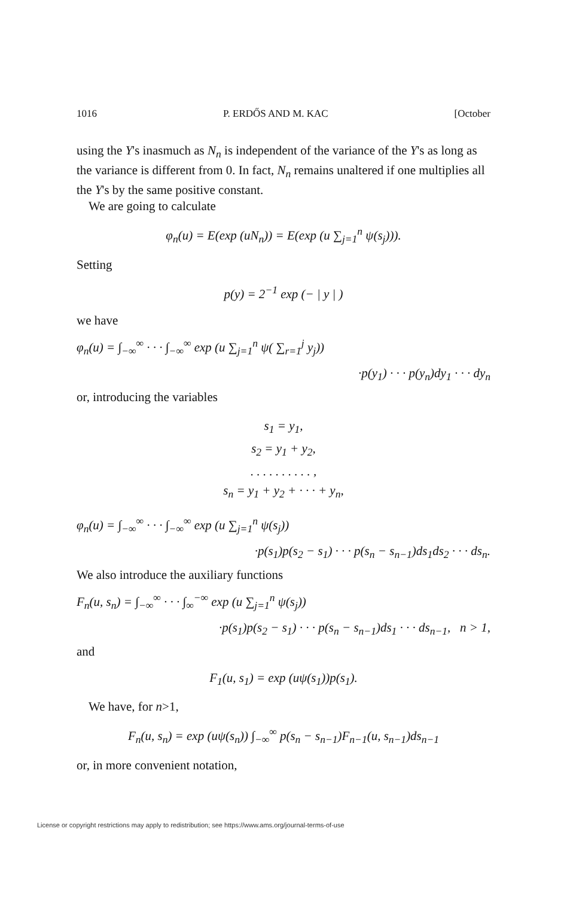1016 P. ERDŐS AND M. KAC [October
using the Y's inasmuch as N<sub>n</sub> is independent of the variance of the Y's as long as the variance is different from 0. In fact, N<sub>n</sub> remains unaltered if one multiplies all the Y's by the same positive constant.
We are going to calculate
φ<sub>n</sub>(u) = E(exp (uN<sub>n</sub>)) = E(exp (u ∑<sub>j=1</sub><sup>n</sup> ψ(s<sub>j</sub>))).
Setting
p(y) = 2<sup>−1</sup> exp (− | y | )
we have
φ<sub>n</sub>(u) = ∫<sub>−∞</sub><sup>∞</sup> · · · ∫<sub>−∞</sub><sup>∞</sup> exp (u ∑<sub>j=1</sub><sup>n</sup> ψ( ∑<sub>r=1</sub><sup>j</sup> y<sub>j</sub>))
·p(y<sub>1</sub>) · · · p(y<sub>n</sub>)dy<sub>1</sub> · · · dy<sub>n</sub>
or, introducing the variables
s<sub>1</sub> = y<sub>1</sub>,
s<sub>2</sub> = y<sub>1</sub> + y<sub>2</sub>,
. . . . . . . . . . ,
s<sub>n</sub> = y<sub>1</sub> + y<sub>2</sub> + · · · + y<sub>n</sub>,
φ<sub>n</sub>(u) = ∫<sub>−∞</sub><sup>∞</sup> · · · ∫<sub>−∞</sub><sup>∞</sup> exp (u ∑<sub>j=1</sub><sup>n</sup> ψ(s<sub>j</sub>))
·p(s<sub>1</sub>)p(s<sub>2</sub> − s<sub>1</sub>) · · · p(s<sub>n</sub> − s<sub>n−1</sub>)ds<sub>1</sub>ds<sub>2</sub> · · · ds<sub>n</sub>.
We also introduce the auxiliary functions
F<sub>n</sub>(u, s<sub>n</sub>) = ∫<sub>−∞</sub><sup>∞</sup> · · · ∫<sub>∞</sub><sup>−∞</sup> exp (u ∑<sub>j=1</sub><sup>n</sup> ψ(s<sub>j</sub>))
·p(s<sub>1</sub>)p(s<sub>2</sub> − s<sub>1</sub>) · · · p(s<sub>n</sub> − s<sub>n−1</sub>)ds<sub>1</sub> · · · ds<sub>n−1</sub>, n > 1,
and
F<sub>1</sub>(u, s<sub>1</sub>) = exp (uψ(s<sub>1</sub>))p(s<sub>1</sub>).
We have, for n>1,
F<sub>n</sub>(u, s<sub>n</sub>) = exp (uψ(s<sub>n</sub>)) ∫<sub>−∞</sub><sup>∞</sup> p(s<sub>n</sub> − s<sub>n−1</sub>)F<sub>n−1</sub>(u, s<sub>n−1</sub>)ds<sub>n−1</sub>
or, in more convenient notation,
License or copyright restrictions may apply to redistribution; see https://www.ams.org/journal-terms-of-use